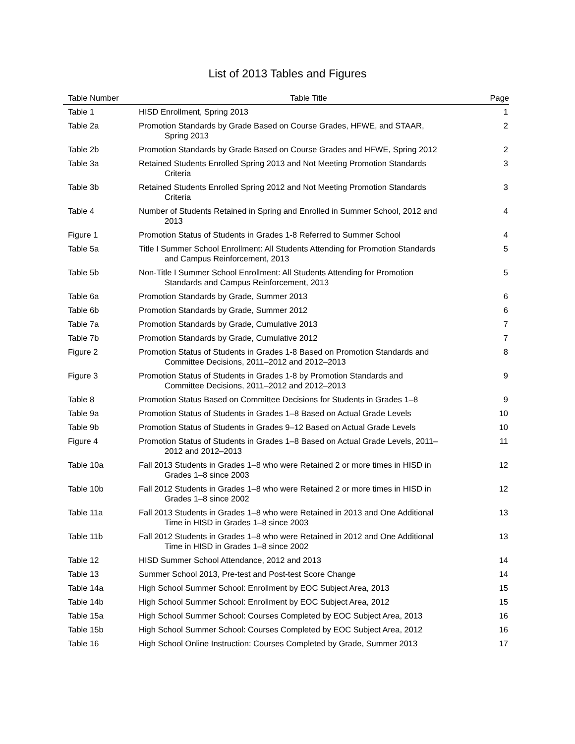List of 2013 Tables and Figures
| Table Number | Table Title | Page |
| --- | --- | --- |
| Table 1 | HISD Enrollment, Spring 2013 | 1 |
| Table 2a | Promotion Standards by Grade Based on Course Grades, HFWE, and STAAR, Spring 2013 | 2 |
| Table 2b | Promotion Standards by Grade Based on Course Grades and HFWE, Spring 2012 | 2 |
| Table 3a | Retained Students Enrolled Spring 2013 and Not Meeting Promotion Standards Criteria | 3 |
| Table 3b | Retained Students Enrolled Spring 2012 and Not Meeting Promotion Standards Criteria | 3 |
| Table 4 | Number of Students Retained in Spring and Enrolled in Summer School, 2012 and 2013 | 4 |
| Figure 1 | Promotion Status of Students in Grades 1-8 Referred to Summer School | 4 |
| Table 5a | Title I Summer School Enrollment: All Students Attending for Promotion Standards and Campus Reinforcement, 2013 | 5 |
| Table 5b | Non-Title I Summer School Enrollment: All Students Attending for Promotion Standards and Campus Reinforcement, 2013 | 5 |
| Table 6a | Promotion Standards by Grade, Summer 2013 | 6 |
| Table 6b | Promotion Standards by Grade, Summer 2012 | 6 |
| Table 7a | Promotion Standards by Grade, Cumulative 2013 | 7 |
| Table 7b | Promotion Standards by Grade, Cumulative 2012 | 7 |
| Figure 2 | Promotion Status of Students in Grades 1-8 Based on Promotion Standards and Committee Decisions, 2011–2012 and 2012–2013 | 8 |
| Figure 3 | Promotion Status of Students in Grades 1-8 by Promotion Standards and Committee Decisions, 2011–2012 and 2012–2013 | 9 |
| Table 8 | Promotion Status Based on Committee Decisions for Students in Grades 1–8 | 9 |
| Table 9a | Promotion Status of Students in Grades 1–8 Based on Actual Grade Levels | 10 |
| Table 9b | Promotion Status of Students in Grades 9–12 Based on Actual Grade Levels | 10 |
| Figure 4 | Promotion Status of Students in Grades 1–8 Based on Actual Grade Levels, 2011– 2012 and 2012–2013 | 11 |
| Table 10a | Fall 2013 Students in Grades 1–8 who were Retained 2 or more times in HISD in Grades 1–8 since 2003 | 12 |
| Table 10b | Fall 2012 Students in Grades 1–8 who were Retained 2 or more times in HISD in Grades 1–8 since 2002 | 12 |
| Table 11a | Fall 2013 Students in Grades 1–8 who were Retained in 2013 and One Additional Time in HISD in Grades 1–8 since 2003 | 13 |
| Table 11b | Fall 2012 Students in Grades 1–8 who were Retained in 2012 and One Additional Time in HISD in Grades 1–8 since 2002 | 13 |
| Table 12 | HISD Summer School Attendance, 2012 and 2013 | 14 |
| Table 13 | Summer School 2013, Pre-test and Post-test Score Change | 14 |
| Table 14a | High School Summer School: Enrollment by EOC Subject Area, 2013 | 15 |
| Table 14b | High School Summer School: Enrollment by EOC Subject Area, 2012 | 15 |
| Table 15a | High School Summer School: Courses Completed by EOC Subject Area, 2013 | 16 |
| Table 15b | High School Summer School: Courses Completed by EOC Subject Area, 2012 | 16 |
| Table 16 | High School Online Instruction: Courses Completed by Grade, Summer 2013 | 17 |